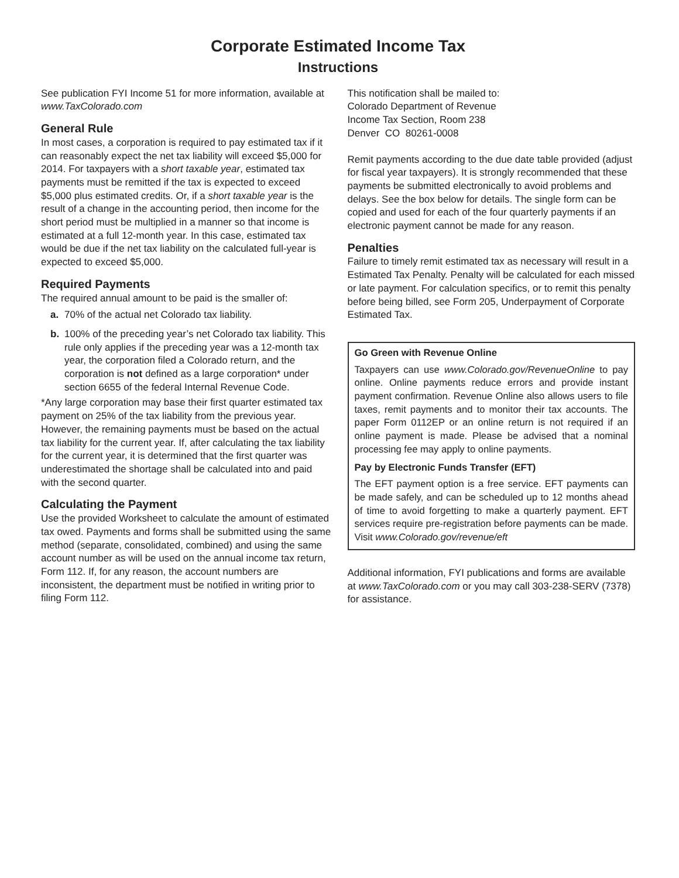Corporate Estimated Income Tax
Instructions
See publication FYI Income 51 for more information, available at www.TaxColorado.com
General Rule
In most cases, a corporation is required to pay estimated tax if it can reasonably expect the net tax liability will exceed $5,000 for 2014. For taxpayers with a short taxable year, estimated tax payments must be remitted if the tax is expected to exceed $5,000 plus estimated credits. Or, if a short taxable year is the result of a change in the accounting period, then income for the short period must be multiplied in a manner so that income is estimated at a full 12-month year. In this case, estimated tax would be due if the net tax liability on the calculated full-year is expected to exceed $5,000.
Required Payments
The required annual amount to be paid is the smaller of:
a. 70% of the actual net Colorado tax liability.
b. 100% of the preceding year’s net Colorado tax liability. This rule only applies if the preceding year was a 12-month tax year, the corporation filed a Colorado return, and the corporation is not defined as a large corporation* under section 6655 of the federal Internal Revenue Code.
*Any large corporation may base their first quarter estimated tax payment on 25% of the tax liability from the previous year. However, the remaining payments must be based on the actual tax liability for the current year. If, after calculating the tax liability for the current year, it is determined that the first quarter was underestimated the shortage shall be calculated into and paid with the second quarter.
Calculating the Payment
Use the provided Worksheet to calculate the amount of estimated tax owed. Payments and forms shall be submitted using the same method (separate, consolidated, combined) and using the same account number as will be used on the annual income tax return, Form 112. If, for any reason, the account numbers are inconsistent, the department must be notified in writing prior to filing Form 112.
This notification shall be mailed to:
Colorado Department of Revenue
Income Tax Section, Room 238
Denver CO 80261-0008
Remit payments according to the due date table provided (adjust for fiscal year taxpayers). It is strongly recommended that these payments be submitted electronically to avoid problems and delays. See the box below for details. The single form can be copied and used for each of the four quarterly payments if an electronic payment cannot be made for any reason.
Penalties
Failure to timely remit estimated tax as necessary will result in a Estimated Tax Penalty. Penalty will be calculated for each missed or late payment. For calculation specifics, or to remit this penalty before being billed, see Form 205, Underpayment of Corporate Estimated Tax.
Go Green with Revenue Online
Taxpayers can use www.Colorado.gov/RevenueOnline to pay online. Online payments reduce errors and provide instant payment confirmation. Revenue Online also allows users to file taxes, remit payments and to monitor their tax accounts. The paper Form 0112EP or an online return is not required if an online payment is made. Please be advised that a nominal processing fee may apply to online payments.
Pay by Electronic Funds Transfer (EFT)
The EFT payment option is a free service. EFT payments can be made safely, and can be scheduled up to 12 months ahead of time to avoid forgetting to make a quarterly payment. EFT services require pre-registration before payments can be made. Visit www.Colorado.gov/revenue/eft
Additional information, FYI publications and forms are available at www.TaxColorado.com or you may call 303-238-SERV (7378) for assistance.